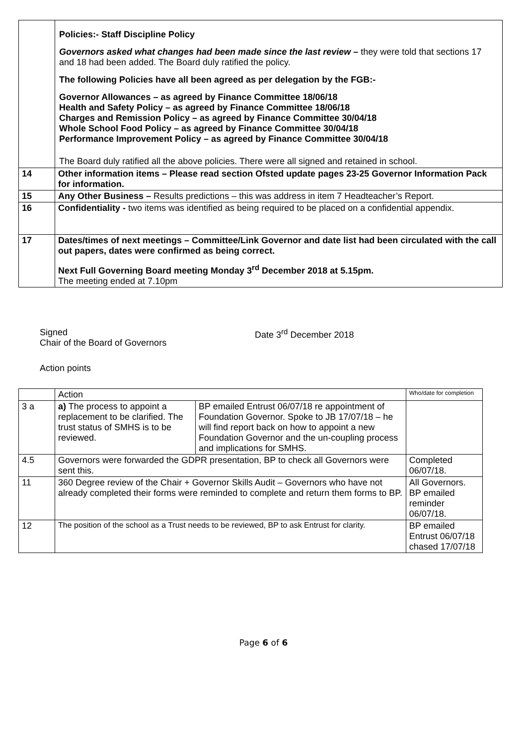| | Policies:- Staff Discipline Policy Governors asked what changes had been made since the last review – they were told that sections 17 and 18 had been added. The Board duly ratified the policy. The following Policies have all been agreed as per delegation by the FGB:- Governor Allowances – as agreed by Finance Committee 18/06/18 Health and Safety Policy – as agreed by Finance Committee 18/06/18 Charges and Remission Policy – as agreed by Finance Committee 30/04/18 Whole School Food Policy – as agreed by Finance Committee 30/04/18 Performance Improvement Policy – as agreed by Finance Committee 30/04/18 The Board duly ratified all the above policies. There were all signed and retained in school. |
| 14 | Other information items – Please read section Ofsted update pages 23-25 Governor Information Pack for information. |
| 15 | Any Other Business – Results predictions – this was address in item 7 Headteacher’s Report. |
| 16 | Confidentiality - two items was identified as being required to be placed on a confidential appendix. |
| 17 | Dates/times of next meetings – Committee/Link Governor and date list had been circulated with the call out papers, dates were confirmed as being correct. Next Full Governing Board meeting Monday 3<sup>rd</sup> December 2018 at 5.15pm. The meeting ended at 7.10pm |
Signed
Chair of the Board of Governors
Date 3<sup>rd</sup> December 2018
Action points
| | Action | | Who/date for completion |
| 3 a | a) The process to appoint a replacement to be clarified. The trust status of SMHS is to be reviewed. | BP emailed Entrust 06/07/18 re appointment of Foundation Governor. Spoke to JB 17/07/18 – he will find report back on how to appoint a new Foundation Governor and the un-coupling process and implications for SMHS. | |
| 4.5 | Governors were forwarded the GDPR presentation, BP to check all Governors were sent this. | | Completed 06/07/18. |
| 11 | 360 Degree review of the Chair + Governor Skills Audit – Governors who have not already completed their forms were reminded to complete and return them forms to BP. | | All Governors. BP emailed reminder 06/07/18. |
| 12 | The position of the school as a Trust needs to be reviewed, BP to ask Entrust for clarity. | | BP emailed Entrust 06/07/18 chased 17/07/18 |
Page 6 of 6